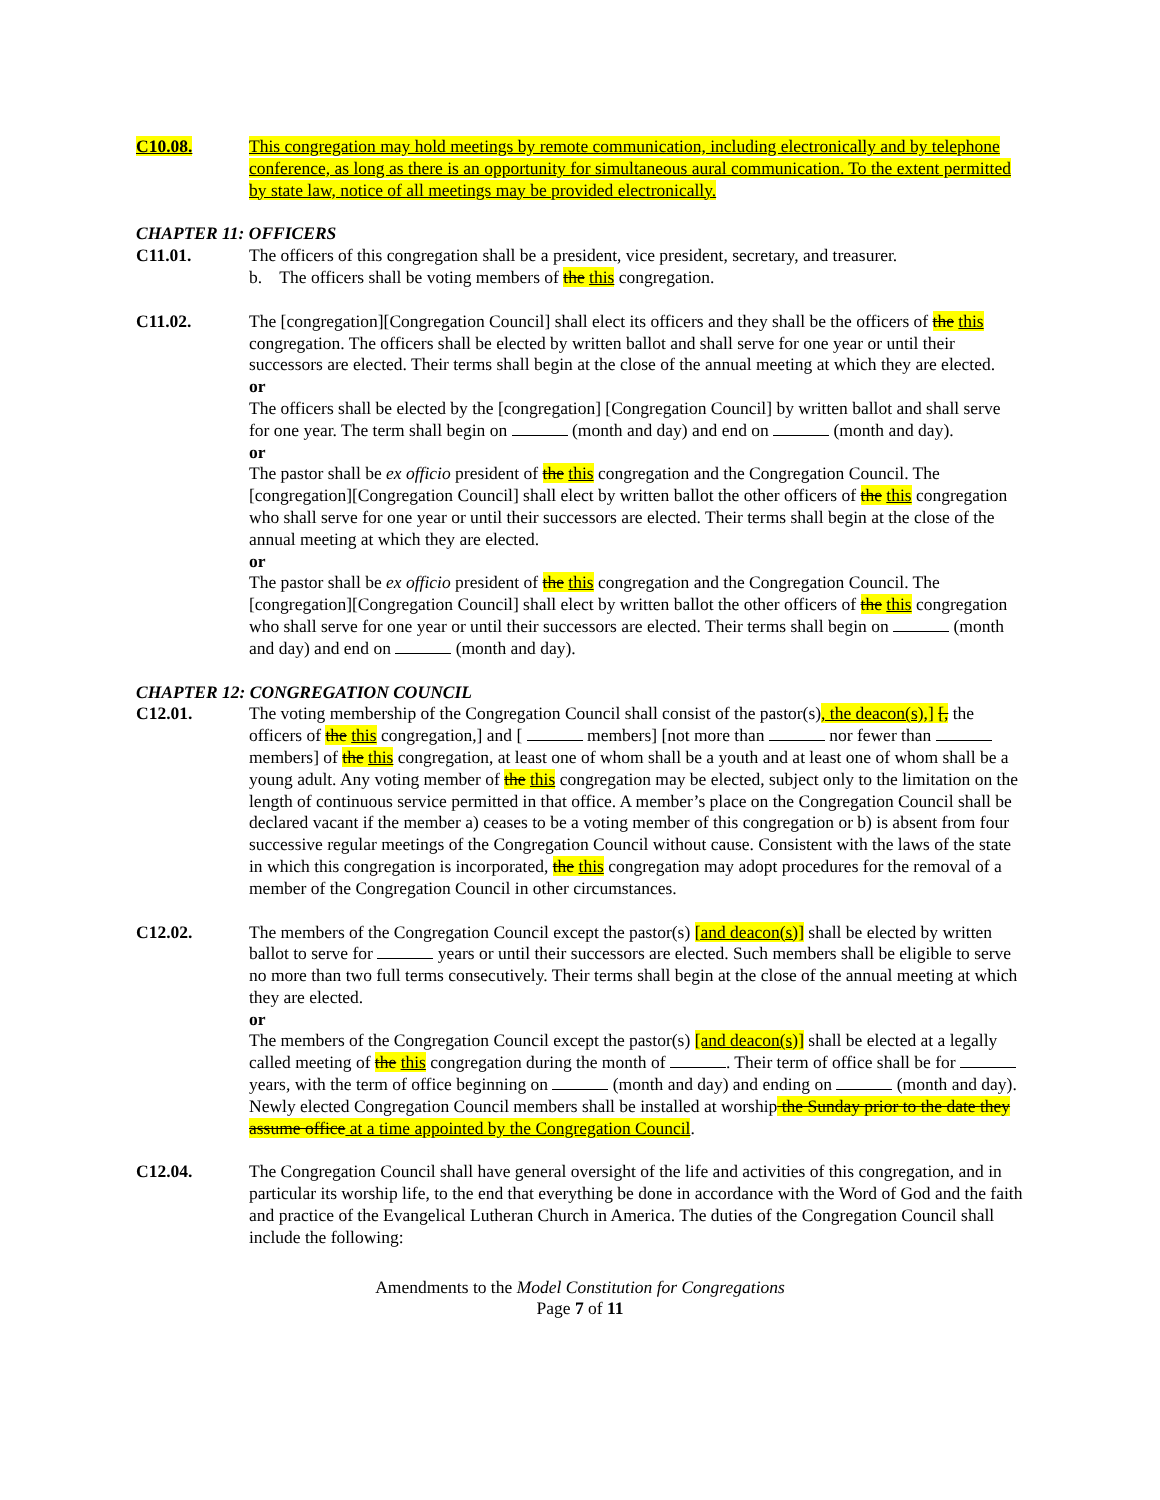C10.08. This congregation may hold meetings by remote communication, including electronically and by telephone conference, as long as there is an opportunity for simultaneous aural communication. To the extent permitted by state law, notice of all meetings may be provided electronically.
CHAPTER 11: OFFICERS
C11.01. The officers of this congregation shall be a president, vice president, secretary, and treasurer.
b. The officers shall be voting members of the this congregation.
C11.02. The [congregation][Congregation Council] shall elect its officers and they shall be the officers of the this congregation. The officers shall be elected by written ballot and shall serve for one year or until their successors are elected. Their terms shall begin at the close of the annual meeting at which they are elected.
or
The officers shall be elected by the [congregation] [Congregation Council] by written ballot and shall serve for one year. The term shall begin on (month and day) and end on (month and day).
or
The pastor shall be ex officio president of the this congregation and the Congregation Council. The [congregation][Congregation Council] shall elect by written ballot the other officers of the this congregation who shall serve for one year or until their successors are elected. Their terms shall begin at the close of the annual meeting at which they are elected.
or
The pastor shall be ex officio president of the this congregation and the Congregation Council. The [congregation][Congregation Council] shall elect by written ballot the other officers of the this congregation who shall serve for one year or until their successors are elected. Their terms shall begin on (month and day) and end on (month and day).
CHAPTER 12: CONGREGATION COUNCIL
C12.01. The voting membership of the Congregation Council shall consist of the pastor(s), the deacon(s),] [, the officers of the this congregation,] and [ members] [not more than nor fewer than members] of the this congregation, at least one of whom shall be a youth and at least one of whom shall be a young adult. Any voting member of the this congregation may be elected, subject only to the limitation on the length of continuous service permitted in that office. A member’s place on the Congregation Council shall be declared vacant if the member a) ceases to be a voting member of this congregation or b) is absent from four successive regular meetings of the Congregation Council without cause. Consistent with the laws of the state in which this congregation is incorporated, the this congregation may adopt procedures for the removal of a member of the Congregation Council in other circumstances.
C12.02. The members of the Congregation Council except the pastor(s) [and deacon(s)] shall be elected by written ballot to serve for years or until their successors are elected. Such members shall be eligible to serve no more than two full terms consecutively. Their terms shall begin at the close of the annual meeting at which they are elected.
or
The members of the Congregation Council except the pastor(s) [and deacon(s)] shall be elected at a legally called meeting of the this congregation during the month of . Their term of office shall be for years, with the term of office beginning on (month and day) and ending on (month and day). Newly elected Congregation Council members shall be installed at worship the Sunday prior to the date they assume office at a time appointed by the Congregation Council.
C12.04. The Congregation Council shall have general oversight of the life and activities of this congregation, and in particular its worship life, to the end that everything be done in accordance with the Word of God and the faith and practice of the Evangelical Lutheran Church in America. The duties of the Congregation Council shall include the following:
Amendments to the Model Constitution for Congregations
Page 7 of 11